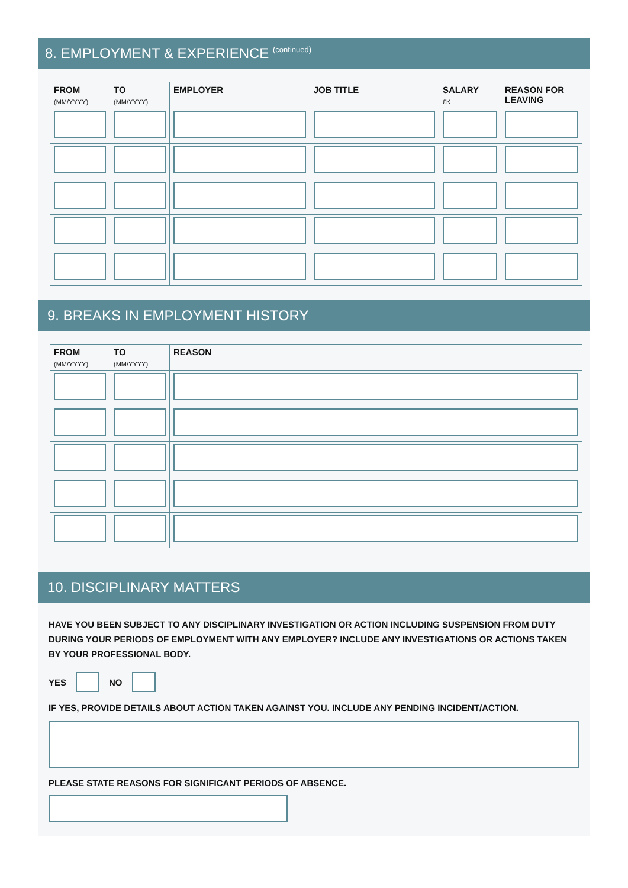8. EMPLOYMENT & EXPERIENCE (continued)
| FROM (MM/YYYY) | TO (MM/YYYY) | EMPLOYER | JOB TITLE | SALARY £K | REASON FOR LEAVING |
| --- | --- | --- | --- | --- | --- |
9. BREAKS IN EMPLOYMENT HISTORY
| FROM (MM/YYYY) | TO (MM/YYYY) | REASON |
| --- | --- | --- |
10. DISCIPLINARY MATTERS
HAVE YOU BEEN SUBJECT TO ANY DISCIPLINARY INVESTIGATION OR ACTION INCLUDING SUSPENSION FROM DUTY DURING YOUR PERIODS OF EMPLOYMENT WITH ANY EMPLOYER? INCLUDE ANY INVESTIGATIONS OR ACTIONS TAKEN BY YOUR PROFESSIONAL BODY.
YES NO
IF YES, PROVIDE DETAILS ABOUT ACTION TAKEN AGAINST YOU. INCLUDE ANY PENDING INCIDENT/ACTION.
PLEASE STATE REASONS FOR SIGNIFICANT PERIODS OF ABSENCE.